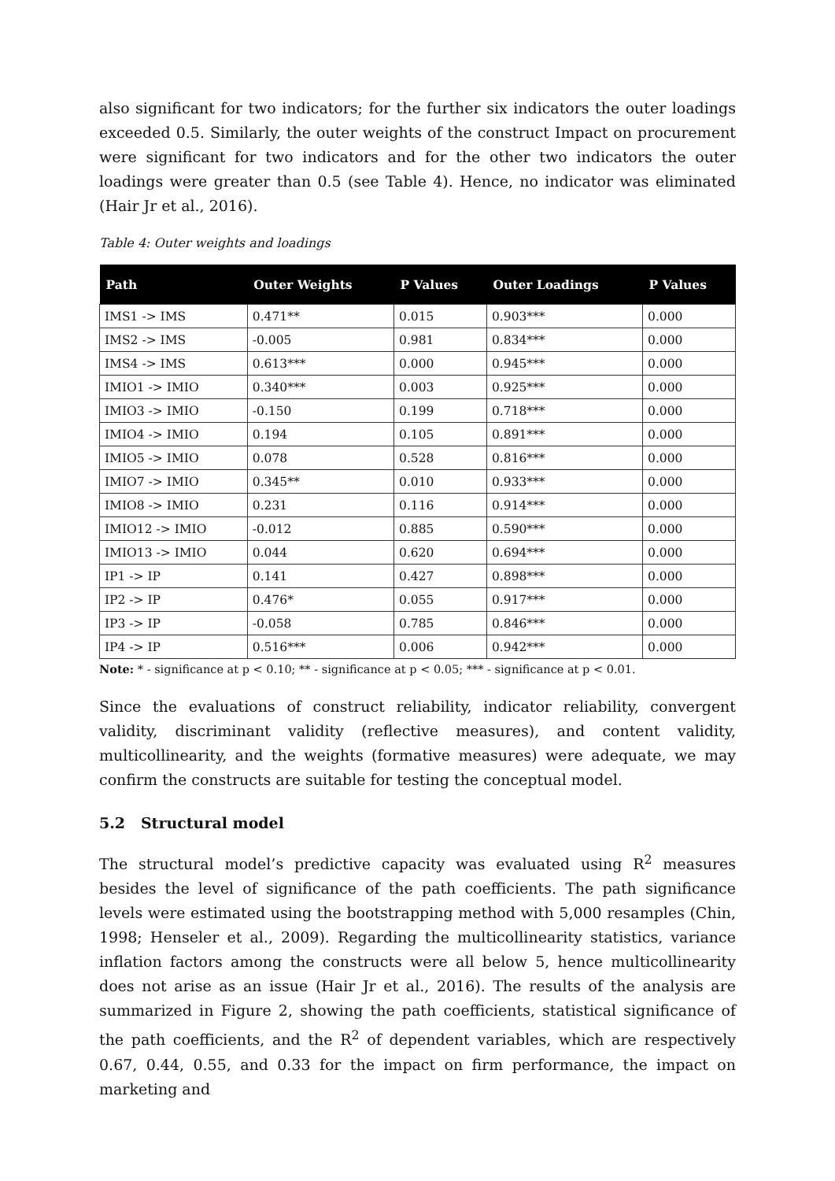also significant for two indicators; for the further six indicators the outer loadings exceeded 0.5. Similarly, the outer weights of the construct Impact on procurement were significant for two indicators and for the other two indicators the outer loadings were greater than 0.5 (see Table 4). Hence, no indicator was eliminated (Hair Jr et al., 2016).
Table 4: Outer weights and loadings
| Path | Outer Weights | P Values | Outer Loadings | P Values |
| --- | --- | --- | --- | --- |
| IMS1 -> IMS | 0.471** | 0.015 | 0.903*** | 0.000 |
| IMS2 -> IMS | -0.005 | 0.981 | 0.834*** | 0.000 |
| IMS4 -> IMS | 0.613*** | 0.000 | 0.945*** | 0.000 |
| IMIO1 -> IMIO | 0.340*** | 0.003 | 0.925*** | 0.000 |
| IMIO3 -> IMIO | -0.150 | 0.199 | 0.718*** | 0.000 |
| IMIO4 -> IMIO | 0.194 | 0.105 | 0.891*** | 0.000 |
| IMIO5 -> IMIO | 0.078 | 0.528 | 0.816*** | 0.000 |
| IMIO7 -> IMIO | 0.345** | 0.010 | 0.933*** | 0.000 |
| IMIO8 -> IMIO | 0.231 | 0.116 | 0.914*** | 0.000 |
| IMIO12 -> IMIO | -0.012 | 0.885 | 0.590*** | 0.000 |
| IMIO13 -> IMIO | 0.044 | 0.620 | 0.694*** | 0.000 |
| IP1 -> IP | 0.141 | 0.427 | 0.898*** | 0.000 |
| IP2 -> IP | 0.476* | 0.055 | 0.917*** | 0.000 |
| IP3 -> IP | -0.058 | 0.785 | 0.846*** | 0.000 |
| IP4 -> IP | 0.516*** | 0.006 | 0.942*** | 0.000 |
Note: * - significance at p < 0.10; ** - significance at p < 0.05; *** - significance at p < 0.01.
Since the evaluations of construct reliability, indicator reliability, convergent validity, discriminant validity (reflective measures), and content validity, multicollinearity, and the weights (formative measures) were adequate, we may confirm the constructs are suitable for testing the conceptual model.
5.2 Structural model
The structural model’s predictive capacity was evaluated using R<sup>2</sup> measures besides the level of significance of the path coefficients. The path significance levels were estimated using the bootstrapping method with 5,000 resamples (Chin, 1998; Henseler et al., 2009). Regarding the multicollinearity statistics, variance inflation factors among the constructs were all below 5, hence multicollinearity does not arise as an issue (Hair Jr et al., 2016). The results of the analysis are summarized in Figure 2, showing the path coefficients, statistical significance of the path coefficients, and the R<sup>2</sup> of dependent variables, which are respectively 0.67, 0.44, 0.55, and 0.33 for the impact on firm performance, the impact on marketing and